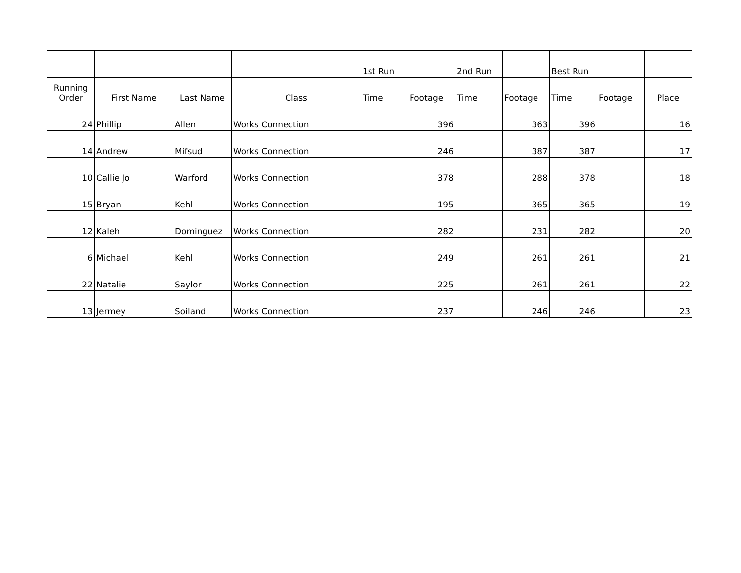| | | | | 1st Run | | 2nd Run | | Best Run | | |
| --- | --- | --- | --- | --- | --- | --- | --- | --- | --- | --- |
| Running Order | First Name | Last Name | Class | Time | Footage | Time | Footage | Time | Footage | Place |
| 24 | Phillip | Allen | Works Connection | | 396 | | 363 | 396 | | 16 |
| 14 | Andrew | Mifsud | Works Connection | | 246 | | 387 | 387 | | 17 |
| 10 | Callie Jo | Warford | Works Connection | | 378 | | 288 | 378 | | 18 |
| 15 | Bryan | Kehl | Works Connection | | 195 | | 365 | 365 | | 19 |
| 12 | Kaleh | Dominguez | Works Connection | | 282 | | 231 | 282 | | 20 |
| 6 | Michael | Kehl | Works Connection | | 249 | | 261 | 261 | | 21 |
| 22 | Natalie | Saylor | Works Connection | | 225 | | 261 | 261 | | 22 |
| 13 | Jermey | Soiland | Works Connection | | 237 | | 246 | 246 | | 23 |